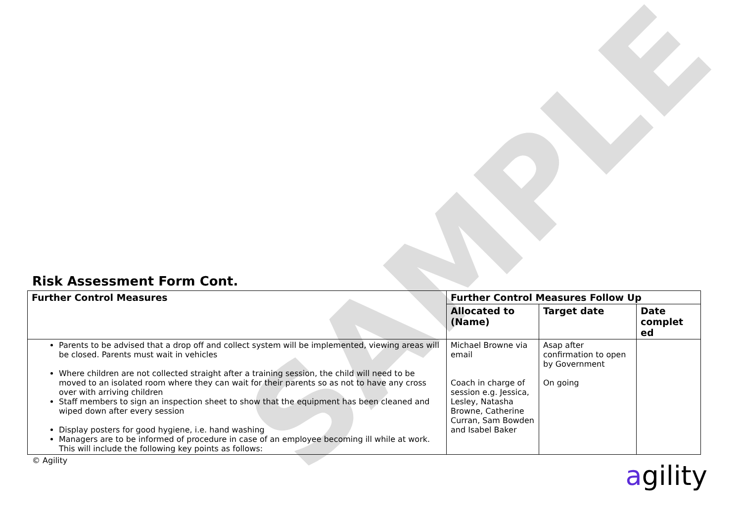SAMPLE
Risk Assessment Form Cont.
| Further Control Measures | Further Control Measures Follow Up | | |
| --- | --- | --- | --- |
| | Allocated to (Name) | Target date | Date complet ed |
| Parents to be advised that a drop off and collect system will be implemented, viewing areas will be closed. Parents must wait in vehicles Where children are not collected straight after a training session, the child will need to be moved to an isolated room where they can wait for their parents so as not to have any cross over with arriving children Staff members to sign an inspection sheet to show that the equipment has been cleaned and wiped down after every session Display posters for good hygiene, i.e. hand washing Managers are to be informed of procedure in case of an employee becoming ill while at work. This will include the following key points as follows: | Michael Browne via email Coach in charge of session e.g. Jessica, Lesley, Natasha Browne, Catherine Curran, Sam Bowden and Isabel Baker | Asap after confirmation to open by Government On going | |
© Agility
agility